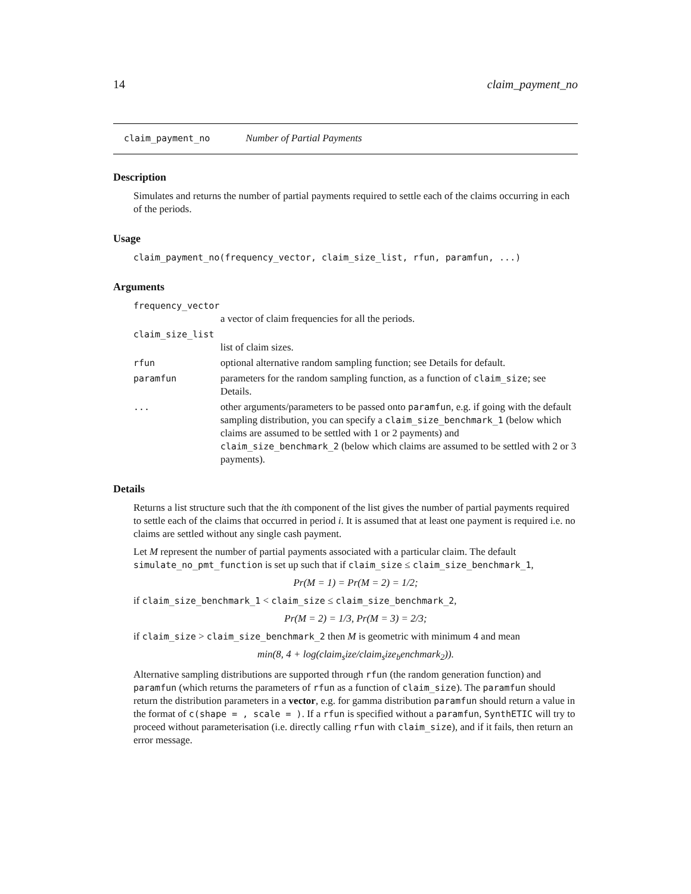14 claim_payment_no
claim_payment_no Number of Partial Payments
Description
Simulates and returns the number of partial payments required to settle each of the claims occurring in each of the periods.
Usage
claim_payment_no(frequency_vector, claim_size_list, rfun, paramfun, ...)
Arguments
frequency_vector
a vector of claim frequencies for all the periods.
claim_size_list
list of claim sizes.
rfun optional alternative random sampling function; see Details for default.
paramfun parameters for the random sampling function, as a function of claim_size; see Details.
... other arguments/parameters to be passed onto paramfun, e.g. if going with the default sampling distribution, you can specify a claim_size_benchmark_1 (below which claims are assumed to be settled with 1 or 2 payments) and claim_size_benchmark_2 (below which claims are assumed to be settled with 2 or 3 payments).
Details
Returns a list structure such that the ith component of the list gives the number of partial payments required to settle each of the claims that occurred in period i. It is assumed that at least one payment is required i.e. no claims are settled without any single cash payment.
Let M represent the number of partial payments associated with a particular claim. The default simulate_no_pmt_function is set up such that if claim_size ≤ claim_size_benchmark_1,
Pr(M = 1) = Pr(M = 2) = 1/2;
if claim_size_benchmark_1 < claim_size ≤ claim_size_benchmark_2,
Pr(M = 2) = 1/3, Pr(M = 3) = 2/3;
if claim_size > claim_size_benchmark_2 then M is geometric with minimum 4 and mean
min(8, 4 + log(claim<sub>s</sub>ize/claim<sub>s</sub>ize<sub>b</sub>enchmark<sub>2</sub>)).
Alternative sampling distributions are supported through rfun (the random generation function) and paramfun (which returns the parameters of rfun as a function of claim_size). The paramfun should return the distribution parameters in a vector, e.g. for gamma distribution paramfun should return a value in the format of c(shape = , scale = ). If a rfun is specified without a paramfun, SynthETIC will try to proceed without parameterisation (i.e. directly calling rfun with claim_size), and if it fails, then return an error message.